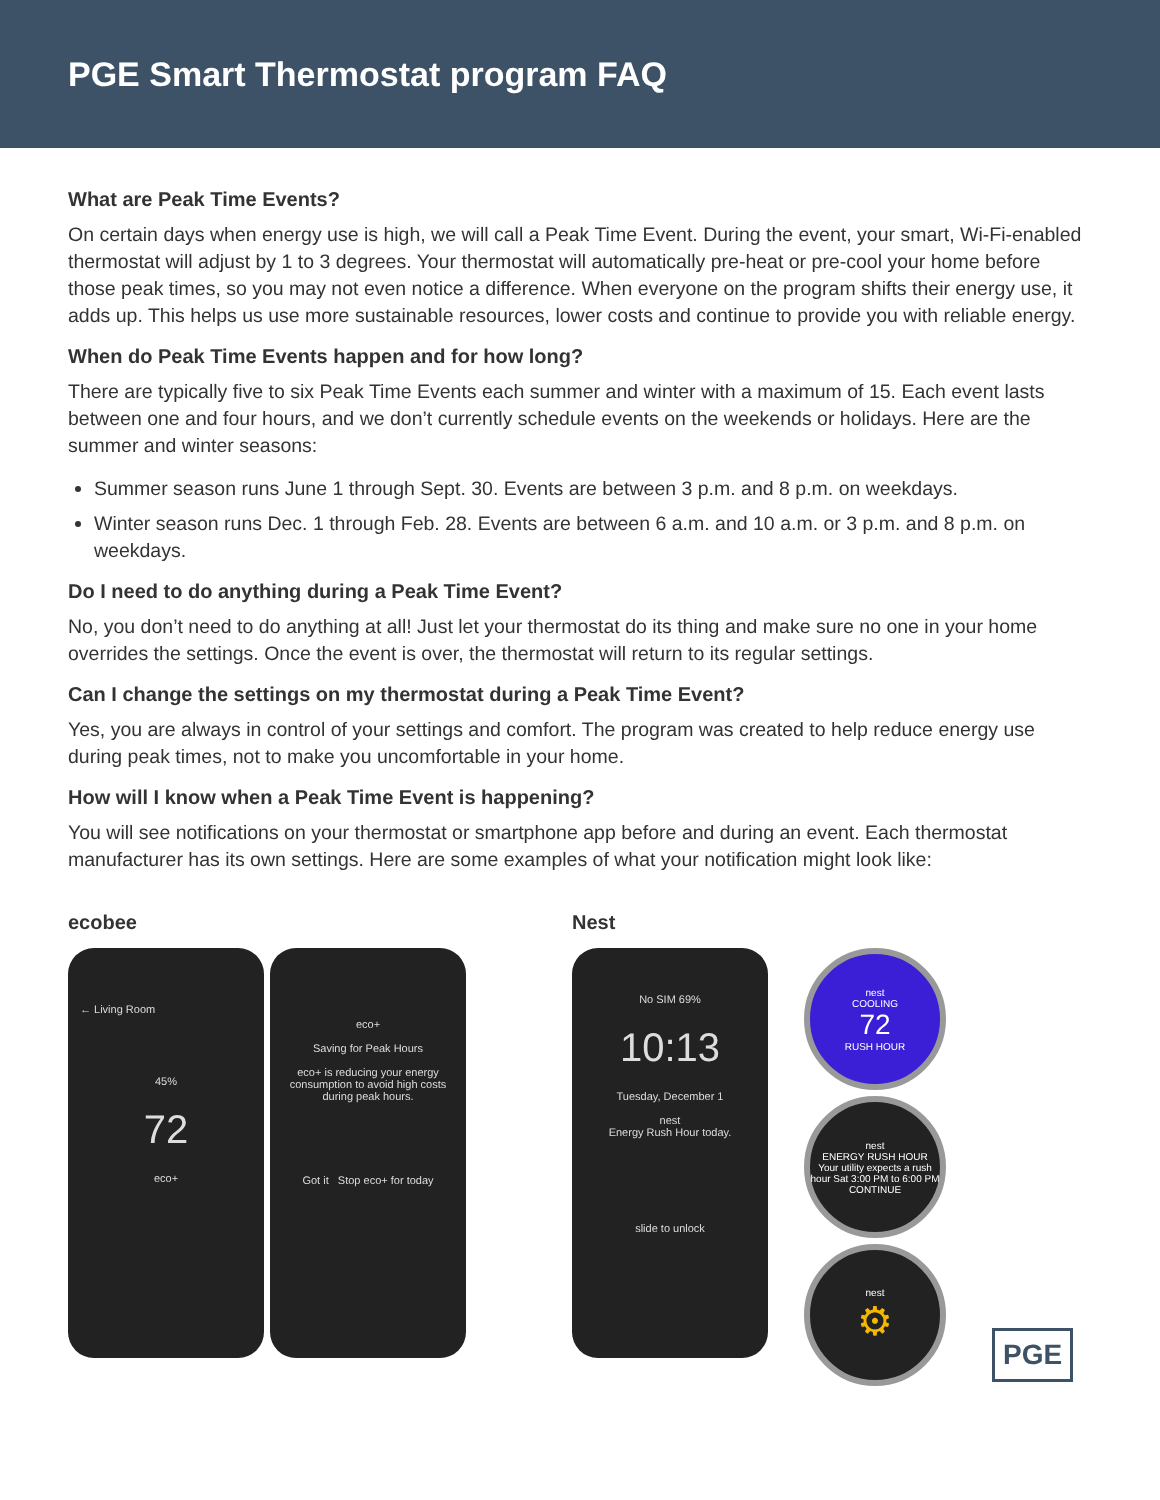PGE Smart Thermostat program FAQ
What are Peak Time Events?
On certain days when energy use is high, we will call a Peak Time Event. During the event, your smart, Wi-Fi-enabled thermostat will adjust by 1 to 3 degrees. Your thermostat will automatically pre-heat or pre-cool your home before those peak times, so you may not even notice a difference. When everyone on the program shifts their energy use, it adds up. This helps us use more sustainable resources, lower costs and continue to provide you with reliable energy.
When do Peak Time Events happen and for how long?
There are typically five to six Peak Time Events each summer and winter with a maximum of 15. Each event lasts between one and four hours, and we don’t currently schedule events on the weekends or holidays. Here are the summer and winter seasons:
Summer season runs June 1 through Sept. 30. Events are between 3 p.m. and 8 p.m. on weekdays.
Winter season runs Dec. 1 through Feb. 28. Events are between 6 a.m. and 10 a.m. or 3 p.m. and 8 p.m. on weekdays.
Do I need to do anything during a Peak Time Event?
No, you don’t need to do anything at all! Just let your thermostat do its thing and make sure no one in your home overrides the settings. Once the event is over, the thermostat will return to its regular settings.
Can I change the settings on my thermostat during a Peak Time Event?
Yes, you are always in control of your settings and comfort. The program was created to help reduce energy use during peak times, not to make you uncomfortable in your home.
How will I know when a Peak Time Event is happening?
You will see notifications on your thermostat or smartphone app before and during an event. Each thermostat manufacturer has its own settings. Here are some examples of what your notification might look like:
ecobee
← Living Room
45%
72
eco+
eco+
Saving for Peak Hours
eco+ is reducing your energy consumption to avoid high costs during peak hours.
Got it Stop eco+ for today
Nest
No SIM 69%
10:13
Tuesday, December 1
nest
Energy Rush Hour today.
slide to unlock
nest
COOLING
72
RUSH HOUR
nest
ENERGY RUSH HOUR
Your utility expects a rush hour Sat 3:00 PM to 6:00 PM
CONTINUE
nest
⚙
PGE